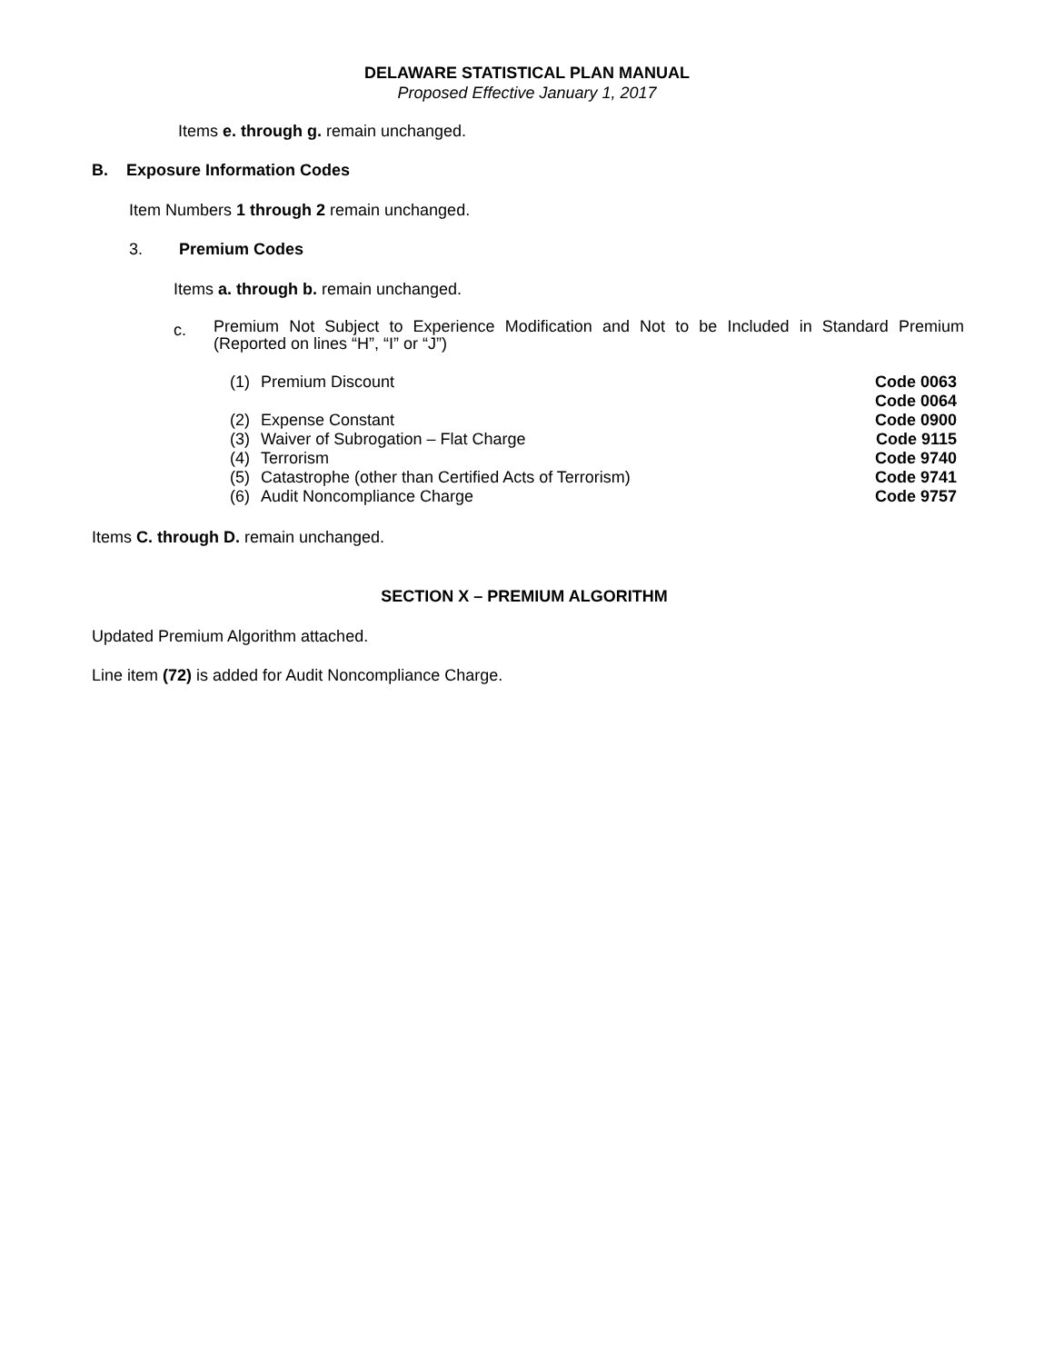DELAWARE STATISTICAL PLAN MANUAL
Proposed Effective January 1, 2017
Items e. through g. remain unchanged.
B. Exposure Information Codes
Item Numbers 1 through 2 remain unchanged.
3. Premium Codes
Items a. through b. remain unchanged.
c. Premium Not Subject to Experience Modification and Not to be Included in Standard Premium (Reported on lines “H”, “I” or “J”)
| (1) | Premium Discount | Code 0063 Code 0064 |
| (2) | Expense Constant | Code 0900 |
| (3) | Waiver of Subrogation – Flat Charge | Code 9115 |
| (4) | Terrorism | Code 9740 |
| (5) | Catastrophe (other than Certified Acts of Terrorism) | Code 9741 |
| (6) | Audit Noncompliance Charge | Code 9757 |
Items C. through D. remain unchanged.
SECTION X – PREMIUM ALGORITHM
Updated Premium Algorithm attached.
Line item (72) is added for Audit Noncompliance Charge.